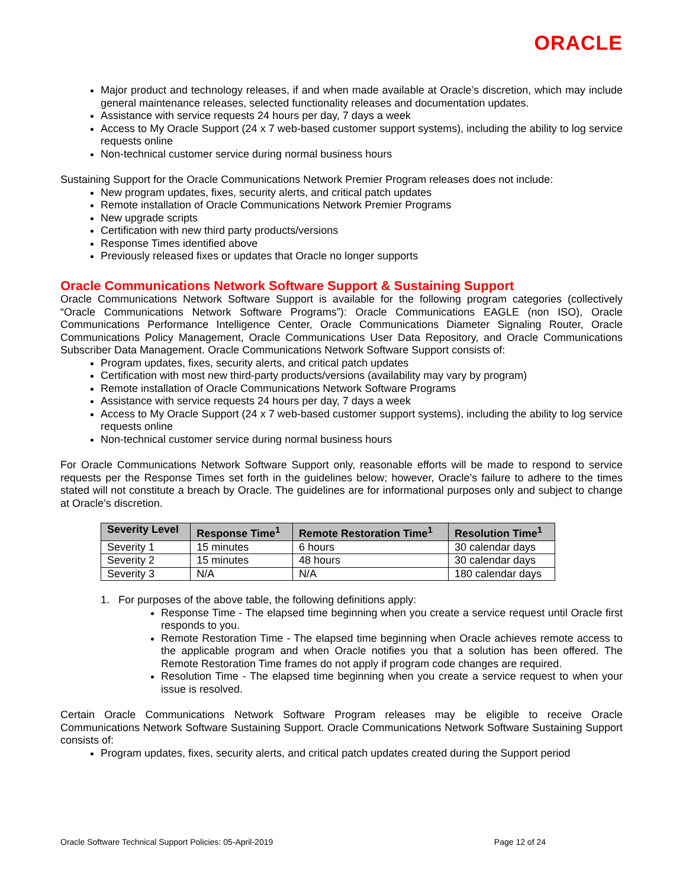ORACLE
Major product and technology releases, if and when made available at Oracle’s discretion, which may include general maintenance releases, selected functionality releases and documentation updates.
Assistance with service requests 24 hours per day, 7 days a week
Access to My Oracle Support (24 x 7 web-based customer support systems), including the ability to log service requests online
Non-technical customer service during normal business hours
Sustaining Support for the Oracle Communications Network Premier Program releases does not include:
New program updates, fixes, security alerts, and critical patch updates
Remote installation of Oracle Communications Network Premier Programs
New upgrade scripts
Certification with new third party products/versions
Response Times identified above
Previously released fixes or updates that Oracle no longer supports
Oracle Communications Network Software Support & Sustaining Support
Oracle Communications Network Software Support is available for the following program categories (collectively “Oracle Communications Network Software Programs”): Oracle Communications EAGLE (non ISO), Oracle Communications Performance Intelligence Center, Oracle Communications Diameter Signaling Router, Oracle Communications Policy Management, Oracle Communications User Data Repository, and Oracle Communications Subscriber Data Management. Oracle Communications Network Software Support consists of:
Program updates, fixes, security alerts, and critical patch updates
Certification with most new third-party products/versions (availability may vary by program)
Remote installation of Oracle Communications Network Software Programs
Assistance with service requests 24 hours per day, 7 days a week
Access to My Oracle Support (24 x 7 web-based customer support systems), including the ability to log service requests online
Non-technical customer service during normal business hours
For Oracle Communications Network Software Support only, reasonable efforts will be made to respond to service requests per the Response Times set forth in the guidelines below; however, Oracle’s failure to adhere to the times stated will not constitute a breach by Oracle. The guidelines are for informational purposes only and subject to change at Oracle’s discretion.
| Severity Level | Response Time<sup>1</sup> | Remote Restoration Time<sup>1</sup> | Resolution Time<sup>1</sup> |
| --- | --- | --- | --- |
| Severity 1 | 15 minutes | 6 hours | 30 calendar days |
| Severity 2 | 15 minutes | 48 hours | 30 calendar days |
| Severity 3 | N/A | N/A | 180 calendar days |
1. For purposes of the above table, the following definitions apply:
Response Time - The elapsed time beginning when you create a service request until Oracle first responds to you.
Remote Restoration Time - The elapsed time beginning when Oracle achieves remote access to the applicable program and when Oracle notifies you that a solution has been offered. The Remote Restoration Time frames do not apply if program code changes are required.
Resolution Time - The elapsed time beginning when you create a service request to when your issue is resolved.
Certain Oracle Communications Network Software Program releases may be eligible to receive Oracle Communications Network Software Sustaining Support. Oracle Communications Network Software Sustaining Support consists of:
Program updates, fixes, security alerts, and critical patch updates created during the Support period
Oracle Software Technical Support Policies: 05-April-2019 Page 12 of 24